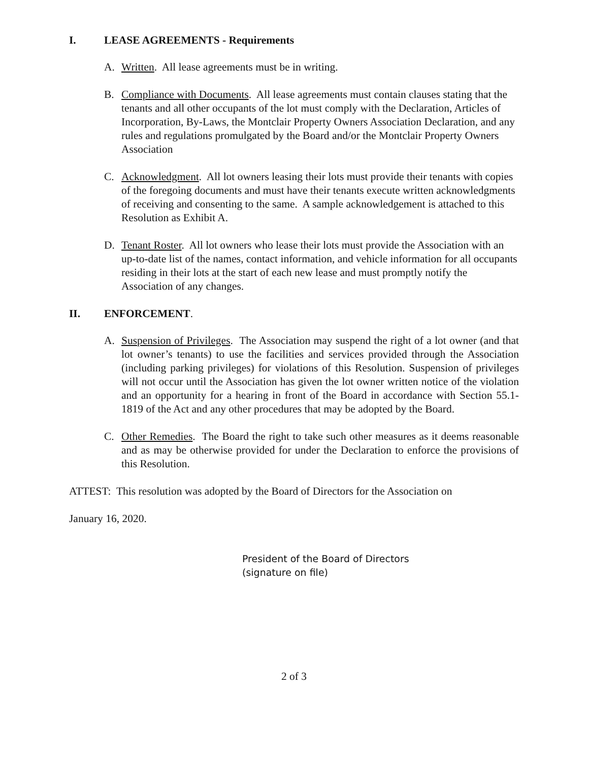I. LEASE AGREEMENTS - Requirements
A. Written. All lease agreements must be in writing.
B. Compliance with Documents. All lease agreements must contain clauses stating that the tenants and all other occupants of the lot must comply with the Declaration, Articles of Incorporation, By-Laws, the Montclair Property Owners Association Declaration, and any rules and regulations promulgated by the Board and/or the Montclair Property Owners Association
C. Acknowledgment. All lot owners leasing their lots must provide their tenants with copies of the foregoing documents and must have their tenants execute written acknowledgments of receiving and consenting to the same. A sample acknowledgement is attached to this Resolution as Exhibit A.
D. Tenant Roster. All lot owners who lease their lots must provide the Association with an up-to-date list of the names, contact information, and vehicle information for all occupants residing in their lots at the start of each new lease and must promptly notify the Association of any changes.
II. ENFORCEMENT.
A. Suspension of Privileges. The Association may suspend the right of a lot owner (and that lot owner’s tenants) to use the facilities and services provided through the Association (including parking privileges) for violations of this Resolution. Suspension of privileges will not occur until the Association has given the lot owner written notice of the violation and an opportunity for a hearing in front of the Board in accordance with Section 55.1-1819 of the Act and any other procedures that may be adopted by the Board.
C. Other Remedies. The Board the right to take such other measures as it deems reasonable and as may be otherwise provided for under the Declaration to enforce the provisions of this Resolution.
ATTEST: This resolution was adopted by the Board of Directors for the Association on
January 16, 2020.
President of the Board of Directors
(signature on file)
2 of 3